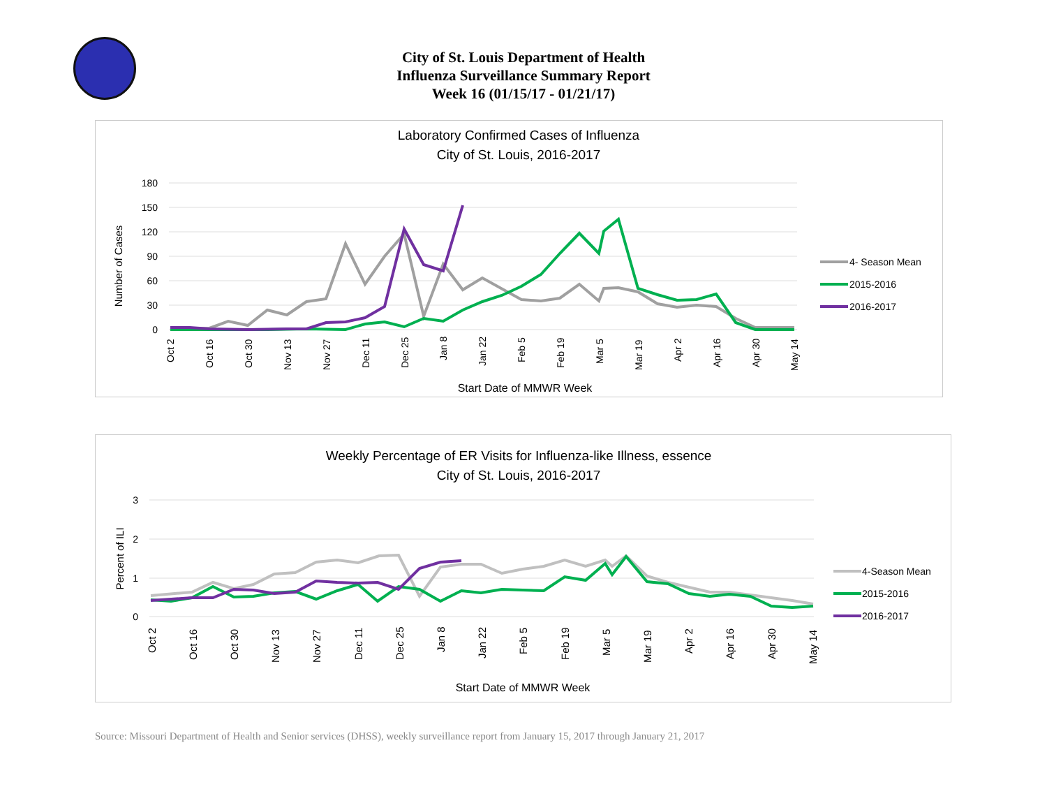City of St. Louis Department of Health
Influenza Surveillance Summary Report
Week 16 (01/15/17 - 01/21/17)
Laboratory Confirmed Cases of Influenza
City of St. Louis, 2016-2017
180
150
120
90
60
30
0
Number of Cases
Oct 2
Oct 16
Oct 30
Nov 13
Nov 27
Dec 11
Dec 25
Jan 8
Jan 22
Feb 5
Feb 19
Mar 5
Mar 19
Apr 2
Apr 16
Apr 30
May 14
Start Date of MMWR Week
4- Season Mean
2015-2016
2016-2017
Weekly Percentage of ER Visits for Influenza-like Illness, essence
City of St. Louis, 2016-2017
3
2
1
0
Percent of ILI
Oct 2
Oct 16
Oct 30
Nov 13
Nov 27
Dec 11
Dec 25
Jan 8
Jan 22
Feb 5
Feb 19
Mar 5
Mar 19
Apr 2
Apr 16
Apr 30
May 14
Start Date of MMWR Week
4-Season Mean
2015-2016
2016-2017
Source: Missouri Department of Health and Senior services (DHSS), weekly surveillance report from January 15, 2017 through January 21, 2017